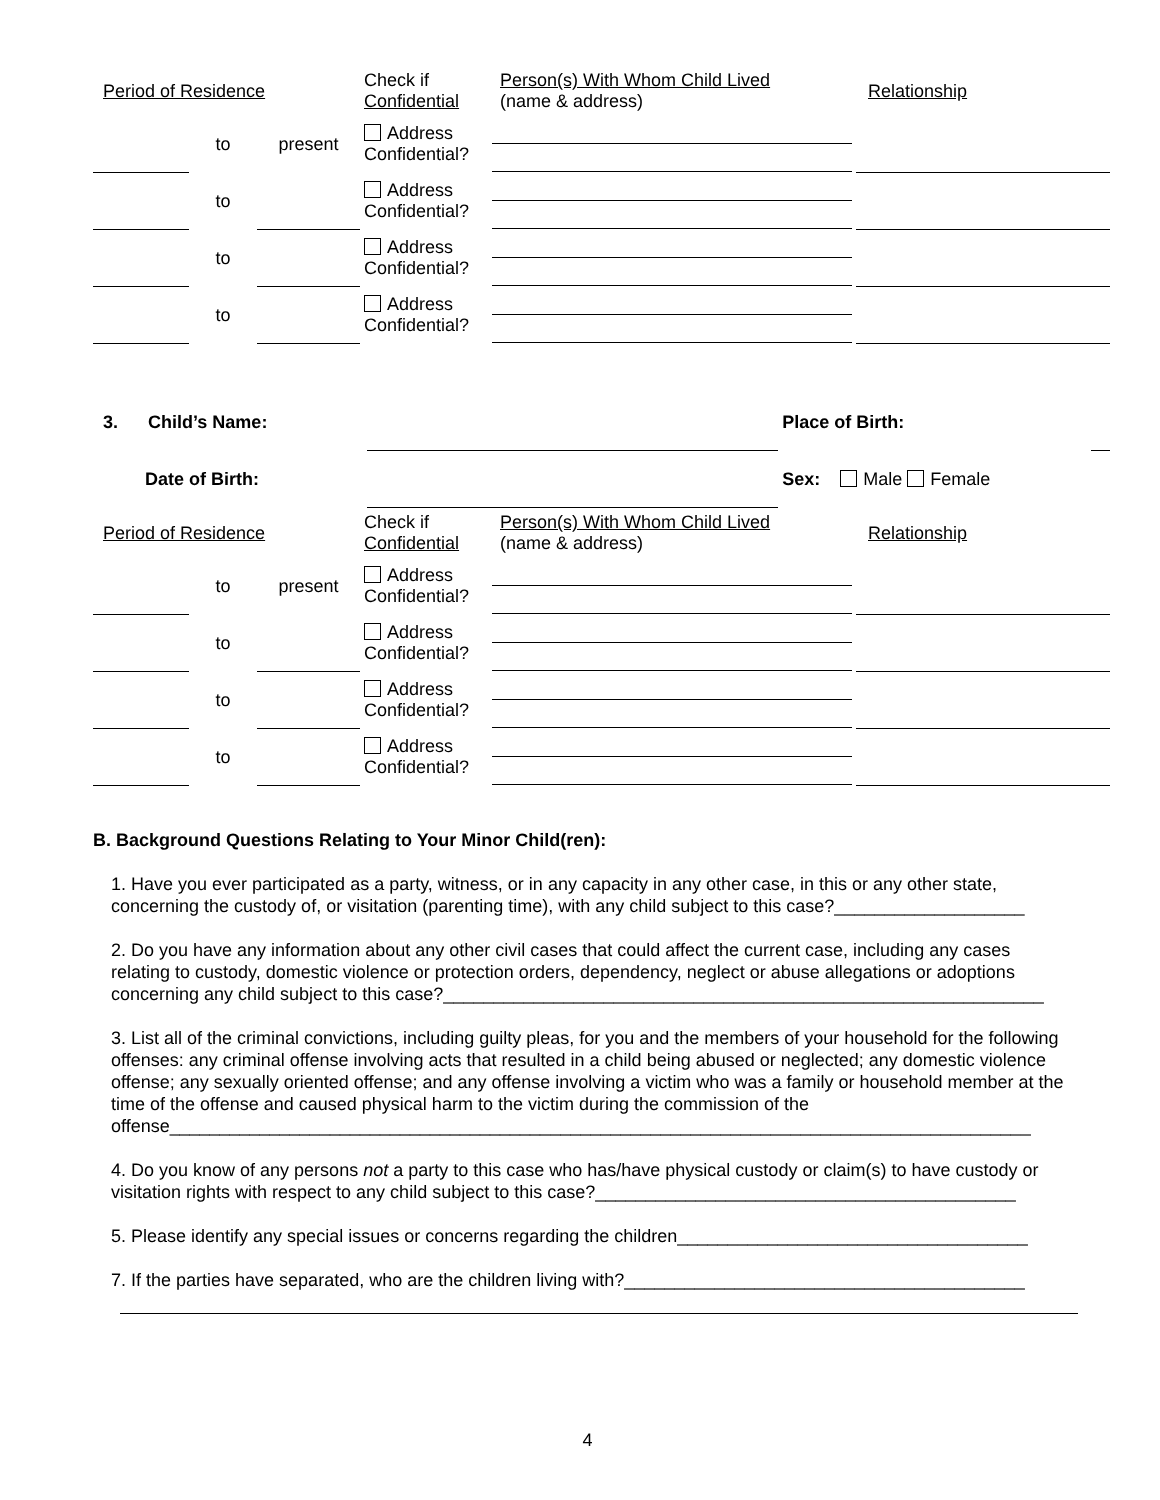| Period of Residence | | | Check if Confidential | Person(s) With Whom Child Lived (name & address) | Relationship |
| | to | present | Address Confidential? | | |
| | to | | Address Confidential? | | |
| | to | | Address Confidential? | | |
| | to | | Address Confidential? | | |
| 3. Child’s Name: | | Place of Birth: | |
| Date of Birth: | | Sex: Male Female | |
| Period of Residence | | | Check if Confidential | Person(s) With Whom Child Lived (name & address) | Relationship |
| | to | present | Address Confidential? | | |
| | to | | Address Confidential? | | |
| | to | | Address Confidential? | | |
| | to | | Address Confidential? | | |
B. Background Questions Relating to Your Minor Child(ren):
1. Have you ever participated as a party, witness, or in any capacity in any other case, in this or any other state, concerning the custody of, or visitation (parenting time), with any child subject to this case?___________________
2. Do you have any information about any other civil cases that could affect the current case, including any cases relating to custody, domestic violence or protection orders, dependency, neglect or abuse allegations or adoptions concerning any child subject to this case?____________________________________________________________
3. List all of the criminal convictions, including guilty pleas, for you and the members of your household for the following offenses: any criminal offense involving acts that resulted in a child being abused or neglected; any domestic violence offense; any sexually oriented offense; and any offense involving a victim who was a family or household member at the time of the offense and caused physical harm to the victim during the commission of the offense______________________________________________________________________________________
4. Do you know of any persons not a party to this case who has/have physical custody or claim(s) to have custody or visitation rights with respect to any child subject to this case?__________________________________________
5. Please identify any special issues or concerns regarding the children___________________________________
7. If the parties have separated, who are the children living with?________________________________________
4